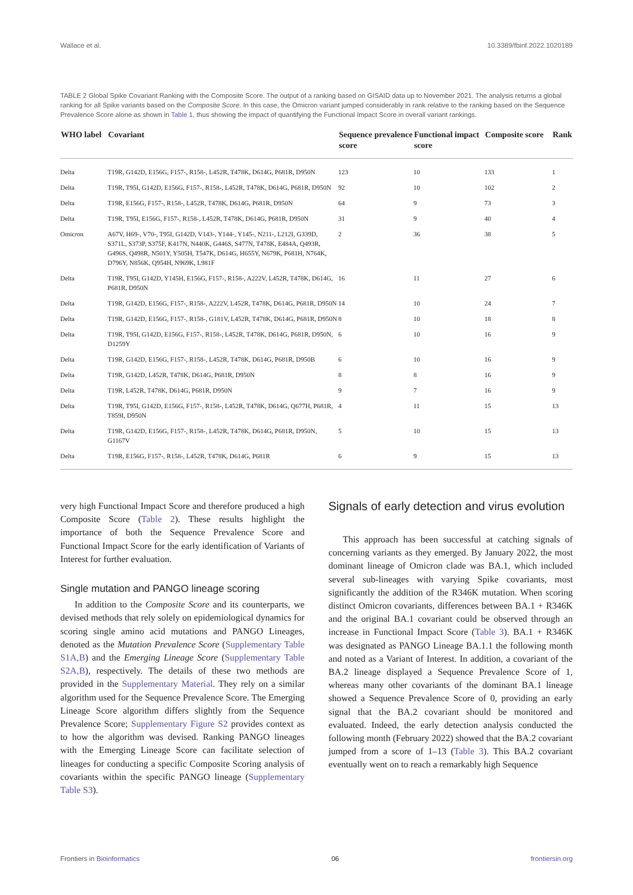Wallace et al. 10.3389/fbinf.2022.1020189
TABLE 2 Global Spike Covariant Ranking with the Composite Score. The output of a ranking based on GISAID data up to November 2021. The analysis returns a global ranking for all Spike variants based on the Composite Score. In this case, the Omicron variant jumped considerably in rank relative to the ranking based on the Sequence Prevalence Score alone as shown in Table 1, thus showing the impact of quantifying the Functional Impact Score in overall variant rankings.
| WHO label | Covariant | Sequence prevalence score | Functional impact score | Composite score | Rank |
| --- | --- | --- | --- | --- | --- |
| Delta | T19R, G142D, E156G, F157-, R158-, L452R, T478K, D614G, P681R, D950N | 123 | 10 | 133 | 1 |
| Delta | T19R, T95I, G142D, E156G, F157-, R158-, L452R, T478K, D614G, P681R, D950N | 92 | 10 | 102 | 2 |
| Delta | T19R, E156G, F157-, R158-, L452R, T478K, D614G, P681R, D950N | 64 | 9 | 73 | 3 |
| Delta | T19R, T95I, E156G, F157-, R158-, L452R, T478K, D614G, P681R, D950N | 31 | 9 | 40 | 4 |
| Omicron | A67V, H69-, V70-, T95I, G142D, V143-, Y144-, Y145-, N211-, L212I, G339D, S371L, S373P, S375F, K417N, N440K, G446S, S477N, T478K, E484A, Q493R, G496S, Q498R, N501Y, Y505H, T547K, D614G, H655Y, N679K, P681H, N764K, D796Y, N856K, Q954H, N969K, L981F | 2 | 36 | 38 | 5 |
| Delta | T19R, T95I, G142D, Y145H, E156G, F157-, R158-, A222V, L452R, T478K, D614G, P681R, D950N | 16 | 11 | 27 | 6 |
| Delta | T19R, G142D, E156G, F157-, R158-, A222V, L452R, T478K, D614G, P681R, D950N | 14 | 10 | 24 | 7 |
| Delta | T19R, G142D, E156G, F157-, R158-, G181V, L452R, T478K, D614G, P681R, D950N | 8 | 10 | 18 | 8 |
| Delta | T19R, T95I, G142D, E156G, F157-, R158-, L452R, T478K, D614G, P681R, D950N, D1259Y | 6 | 10 | 16 | 9 |
| Delta | T19R, G142D, E156G, F157-, R158-, L452R, T478K, D614G, P681R, D950B | 6 | 10 | 16 | 9 |
| Delta | T19R, G142D, L452R, T478K, D614G, P681R, D950N | 8 | 8 | 16 | 9 |
| Delta | T19R, L452R, T478K, D614G, P681R, D950N | 9 | 7 | 16 | 9 |
| Delta | T19R, T95I, G142D, E156G, F157-, R158-, L452R, T478K, D614G, Q677H, P681R, T859I, D950N | 4 | 11 | 15 | 13 |
| Delta | T19R, G142D, E156G, F157-, R158-, L452R, T478K, D614G, P681R, D950N, G1167V | 5 | 10 | 15 | 13 |
| Delta | T19R, E156G, F157-, R158-, L452R, T478K, D614G, P681R | 6 | 9 | 15 | 13 |
very high Functional Impact Score and therefore produced a high Composite Score (Table 2). These results highlight the importance of both the Sequence Prevalence Score and Functional Impact Score for the early identification of Variants of Interest for further evaluation.
Single mutation and PANGO lineage scoring
In addition to the Composite Score and its counterparts, we devised methods that rely solely on epidemiological dynamics for scoring single amino acid mutations and PANGO Lineages, denoted as the Mutation Prevalence Score (Supplementary Table S1A,B) and the Emerging Lineage Score (Supplementary Table S2A,B), respectively. The details of these two methods are provided in the Supplementary Material. They rely on a similar algorithm used for the Sequence Prevalence Score. The Emerging Lineage Score algorithm differs slightly from the Sequence Prevalence Score; Supplementary Figure S2 provides context as to how the algorithm was devised. Ranking PANGO lineages with the Emerging Lineage Score can facilitate selection of lineages for conducting a specific Composite Scoring analysis of covariants within the specific PANGO lineage (Supplementary Table S3).
Signals of early detection and virus evolution
This approach has been successful at catching signals of concerning variants as they emerged. By January 2022, the most dominant lineage of Omicron clade was BA.1, which included several sub-lineages with varying Spike covariants, most significantly the addition of the R346K mutation. When scoring distinct Omicron covariants, differences between BA.1 + R346K and the original BA.1 covariant could be observed through an increase in Functional Impact Score (Table 3). BA.1 + R346K was designated as PANGO Lineage BA.1.1 the following month and noted as a Variant of Interest. In addition, a covariant of the BA.2 lineage displayed a Sequence Prevalence Score of 1, whereas many other covariants of the dominant BA.1 lineage showed a Sequence Prevalence Score of 0, providing an early signal that the BA.2 covariant should be monitored and evaluated. Indeed, the early detection analysis conducted the following month (February 2022) showed that the BA.2 covariant jumped from a score of 1–13 (Table 3). This BA.2 covariant eventually went on to reach a remarkably high Sequence
Frontiers in Bioinformatics 06 frontiersin.org